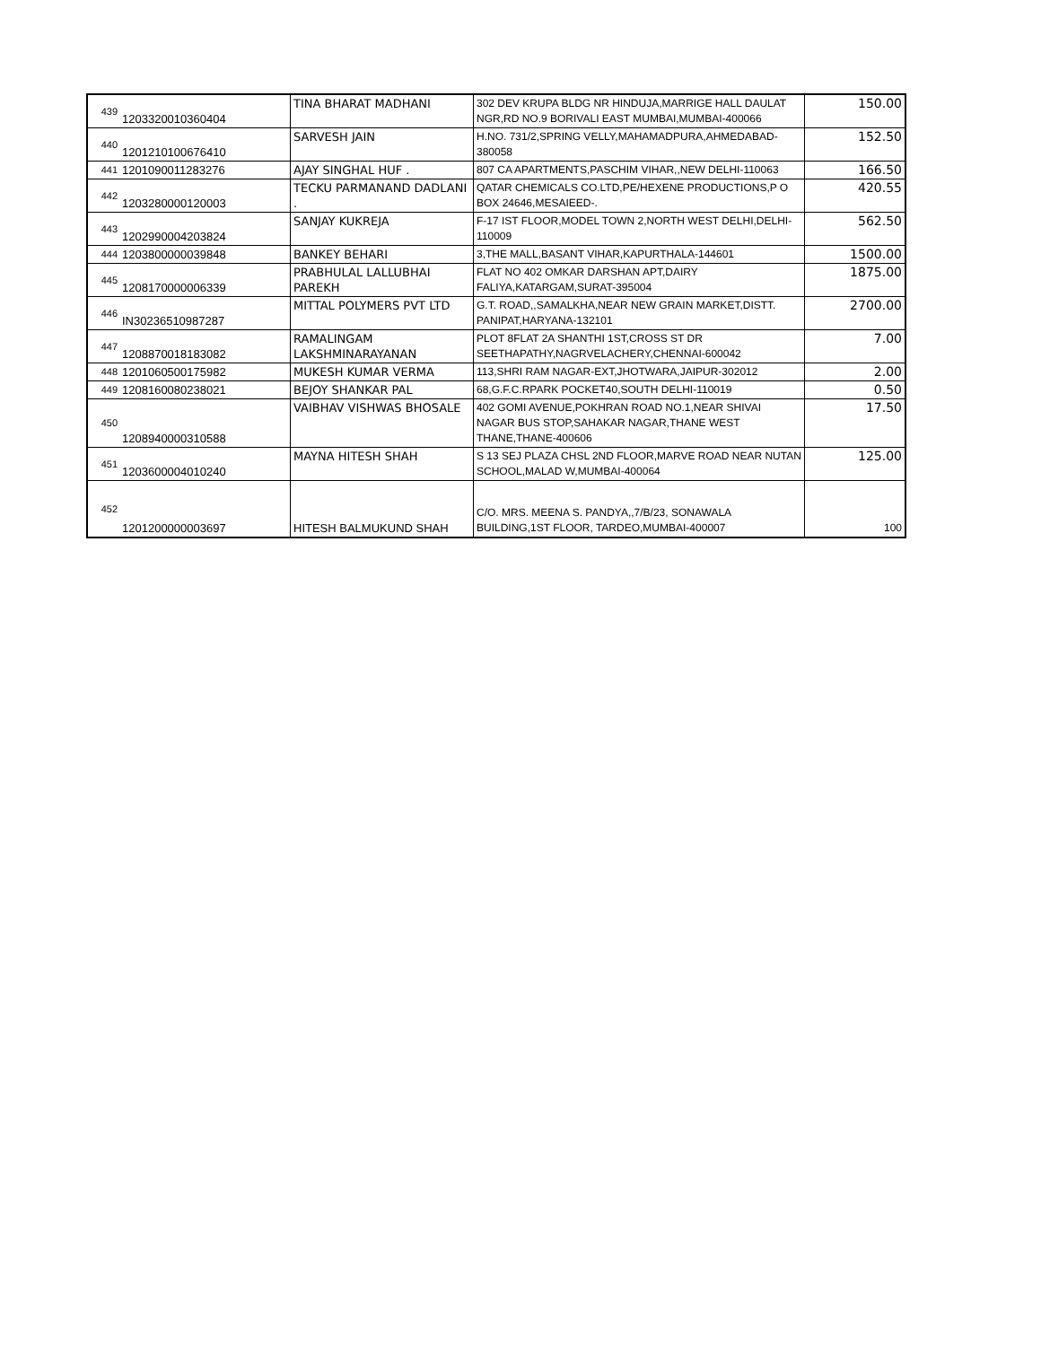| 439 | 1203320010360404 | TINA BHARAT MADHANI | 302 DEV KRUPA BLDG NR HINDUJA,MARRIGE HALL DAULAT NGR,RD NO.9 BORIVALI EAST MUMBAI,MUMBAI-400066 | 150.00 |
| 440 | 1201210100676410 | SARVESH JAIN | H.NO. 731/2,SPRING VELLY,MAHAMADPURA,AHMEDABAD-380058 | 152.50 |
| 441 | 1201090011283276 | AJAY SINGHAL HUF . | 807 CA APARTMENTS,PASCHIM VIHAR,,NEW DELHI-110063 | 166.50 |
| 442 | 1203280000120003 | TECKU PARMANAND DADLANI . | QATAR CHEMICALS CO.LTD,PE/HEXENE PRODUCTIONS,P O BOX 24646,MESAIEED-. | 420.55 |
| 443 | 1202990004203824 | SANJAY KUKREJA | F-17 IST FLOOR,MODEL TOWN 2,NORTH WEST DELHI,DELHI-110009 | 562.50 |
| 444 | 1203800000039848 | BANKEY BEHARI | 3,THE MALL,BASANT VIHAR,KAPURTHALA-144601 | 1500.00 |
| 445 | 1208170000006339 | PRABHULAL LALLUBHAI PAREKH | FLAT NO 402 OMKAR DARSHAN APT,DAIRY FALIYA,KATARGAM,SURAT-395004 | 1875.00 |
| 446 | IN30236510987287 | MITTAL POLYMERS PVT LTD | G.T. ROAD,,SAMALKHA,NEAR NEW GRAIN MARKET,DISTT. PANIPAT,HARYANA-132101 | 2700.00 |
| 447 | 1208870018183082 | RAMALINGAM LAKSHMINARAYANAN | PLOT 8FLAT 2A SHANTHI 1ST,CROSS ST DR SEETHAPATHY,NAGRVELACHERY,CHENNAI-600042 | 7.00 |
| 448 | 1201060500175982 | MUKESH KUMAR VERMA | 113,SHRI RAM NAGAR-EXT,JHOTWARA,JAIPUR-302012 | 2.00 |
| 449 | 1208160080238021 | BEJOY SHANKAR PAL | 68,G.F.C.RPARK POCKET40,SOUTH DELHI-110019 | 0.50 |
| 450 | 1208940000310588 | VAIBHAV VISHWAS BHOSALE | 402 GOMI AVENUE,POKHRAN ROAD NO.1,NEAR SHIVAI NAGAR BUS STOP,SAHAKAR NAGAR,THANE WEST THANE,THANE-400606 | 17.50 |
| 451 | 1203600004010240 | MAYNA HITESH SHAH | S 13 SEJ PLAZA CHSL 2ND FLOOR,MARVE ROAD NEAR NUTAN SCHOOL,MALAD W,MUMBAI-400064 | 125.00 |
| 452 | 1201200000003697 | HITESH BALMUKUND SHAH | C/O. MRS. MEENA S. PANDYA,,7/B/23, SONAWALA BUILDING,1ST FLOOR, TARDEO,MUMBAI-400007 | 100 |